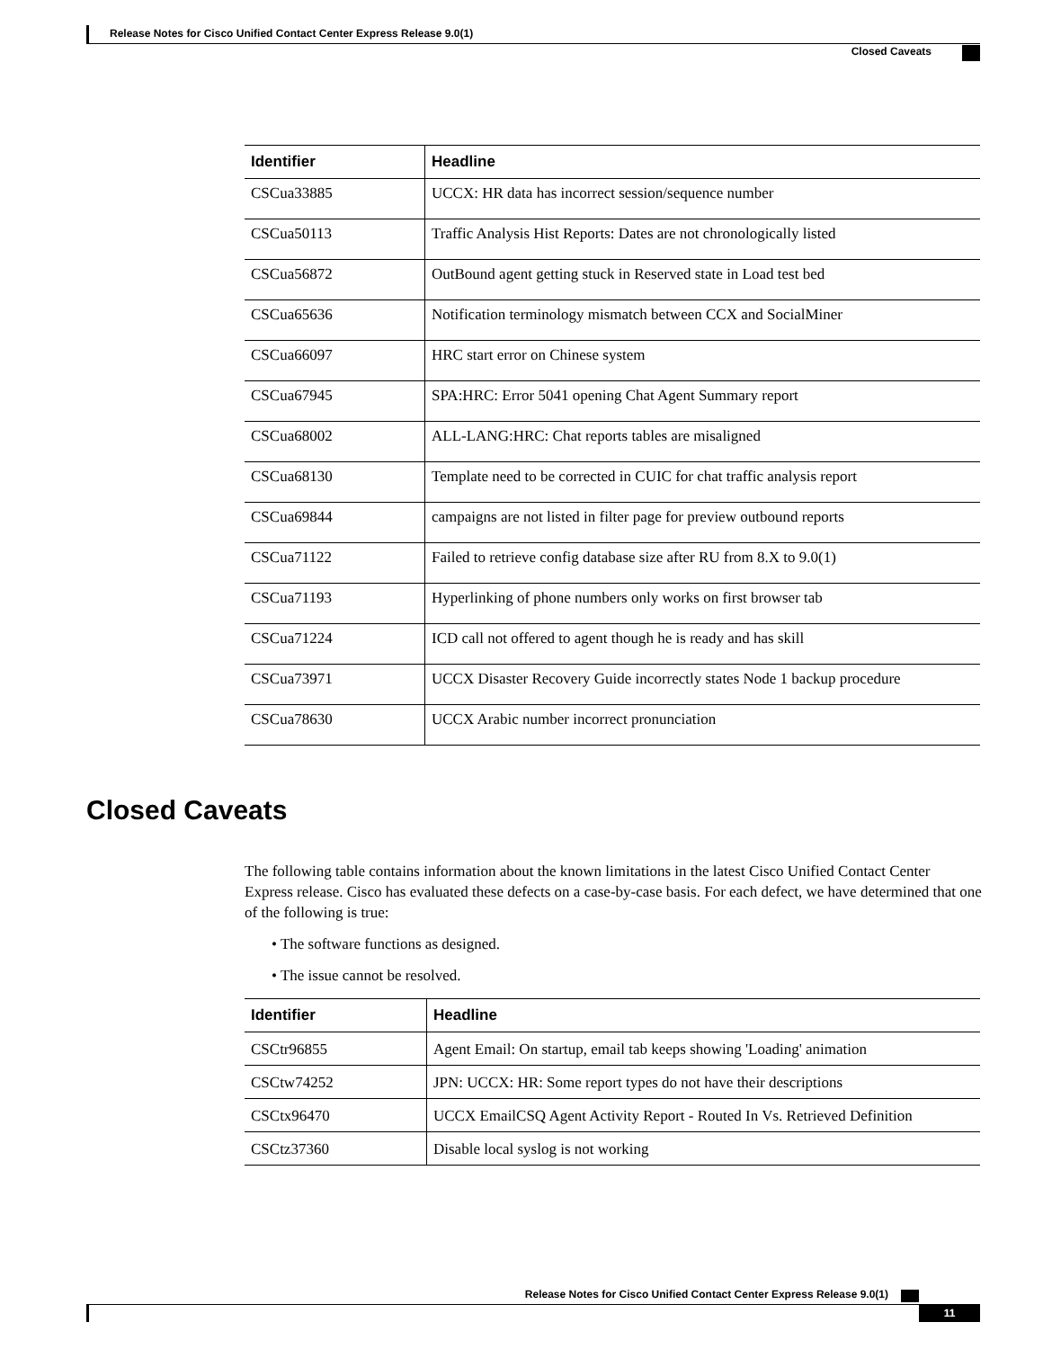Release Notes for Cisco Unified Contact Center Express Release 9.0(1)
Closed Caveats
| Identifier | Headline |
| --- | --- |
| CSCua33885 | UCCX: HR data has incorrect session/sequence number |
| CSCua50113 | Traffic Analysis Hist Reports: Dates are not chronologically listed |
| CSCua56872 | OutBound agent getting stuck in Reserved state in Load test bed |
| CSCua65636 | Notification terminology mismatch between CCX and SocialMiner |
| CSCua66097 | HRC start error on Chinese system |
| CSCua67945 | SPA:HRC: Error 5041 opening Chat Agent Summary report |
| CSCua68002 | ALL-LANG:HRC: Chat reports tables are misaligned |
| CSCua68130 | Template need to be corrected in CUIC for chat traffic analysis report |
| CSCua69844 | campaigns are not listed in filter page for preview outbound reports |
| CSCua71122 | Failed to retrieve config database size after RU from 8.X to 9.0(1) |
| CSCua71193 | Hyperlinking of phone numbers only works on first browser tab |
| CSCua71224 | ICD call not offered to agent though he is ready and has skill |
| CSCua73971 | UCCX Disaster Recovery Guide incorrectly states Node 1 backup procedure |
| CSCua78630 | UCCX Arabic number incorrect pronunciation |
Closed Caveats
The following table contains information about the known limitations in the latest Cisco Unified Contact Center Express release. Cisco has evaluated these defects on a case-by-case basis. For each defect, we have determined that one of the following is true:
• The software functions as designed.
• The issue cannot be resolved.
| Identifier | Headline |
| --- | --- |
| CSCtr96855 | Agent Email: On startup, email tab keeps showing 'Loading' animation |
| CSCtw74252 | JPN: UCCX: HR: Some report types do not have their descriptions |
| CSCtx96470 | UCCX EmailCSQ Agent Activity Report - Routed In Vs. Retrieved Definition |
| CSCtz37360 | Disable local syslog is not working |
Release Notes for Cisco Unified Contact Center Express Release 9.0(1)
11